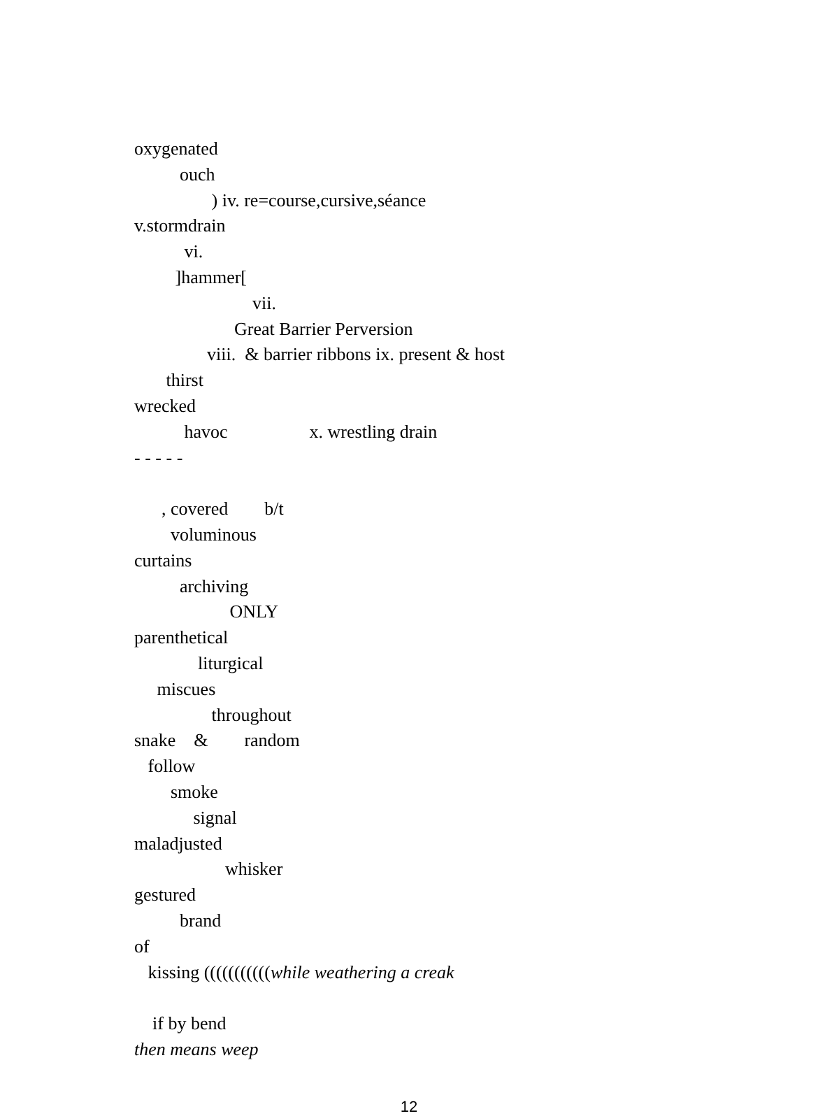oxygenated
ouch
) iv. re=course,cursive,séance
v.stormdrain
vi.
]hammer[
vii.
Great Barrier Perversion
viii. & barrier ribbons ix. present & host
thirst
wrecked
havoc x. wrestling drain
- - - - -
, covered b/t
voluminous
curtains
archiving
ONLY
parenthetical
liturgical
miscues
throughout
snake & random
follow
smoke
signal
maladjusted
whisker
gestured
brand
of
kissing (((((((((((while weathering a creak
if by bend
then means weep
12